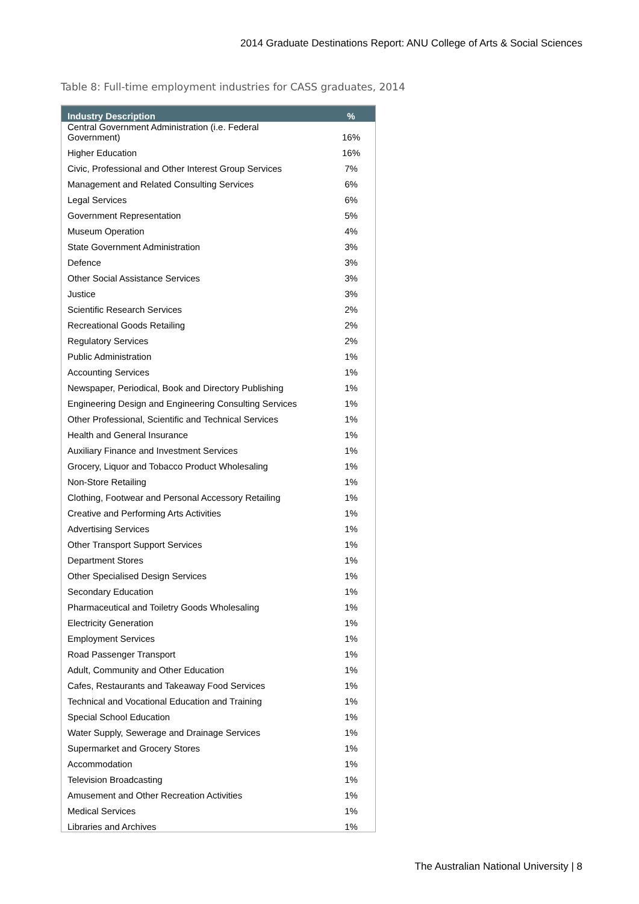2014 Graduate Destinations Report: ANU College of Arts & Social Sciences
Table 8: Full-time employment industries for CASS graduates, 2014
| Industry Description | % |
| --- | --- |
| Central Government Administration (i.e. Federal Government) | 16% |
| Higher Education | 16% |
| Civic, Professional and Other Interest Group Services | 7% |
| Management and Related Consulting Services | 6% |
| Legal Services | 6% |
| Government Representation | 5% |
| Museum Operation | 4% |
| State Government Administration | 3% |
| Defence | 3% |
| Other Social Assistance Services | 3% |
| Justice | 3% |
| Scientific Research Services | 2% |
| Recreational Goods Retailing | 2% |
| Regulatory Services | 2% |
| Public Administration | 1% |
| Accounting Services | 1% |
| Newspaper, Periodical, Book and Directory Publishing | 1% |
| Engineering Design and Engineering Consulting Services | 1% |
| Other Professional, Scientific and Technical Services | 1% |
| Health and General Insurance | 1% |
| Auxiliary Finance and Investment Services | 1% |
| Grocery, Liquor and Tobacco Product Wholesaling | 1% |
| Non-Store Retailing | 1% |
| Clothing, Footwear and Personal Accessory Retailing | 1% |
| Creative and Performing Arts Activities | 1% |
| Advertising Services | 1% |
| Other Transport Support Services | 1% |
| Department Stores | 1% |
| Other Specialised Design Services | 1% |
| Secondary Education | 1% |
| Pharmaceutical and Toiletry Goods Wholesaling | 1% |
| Electricity Generation | 1% |
| Employment Services | 1% |
| Road Passenger Transport | 1% |
| Adult, Community and Other Education | 1% |
| Cafes, Restaurants and Takeaway Food Services | 1% |
| Technical and Vocational Education and Training | 1% |
| Special School Education | 1% |
| Water Supply, Sewerage and Drainage Services | 1% |
| Supermarket and Grocery Stores | 1% |
| Accommodation | 1% |
| Television Broadcasting | 1% |
| Amusement and Other Recreation Activities | 1% |
| Medical Services | 1% |
| Libraries and Archives | 1% |
The Australian National University | 8